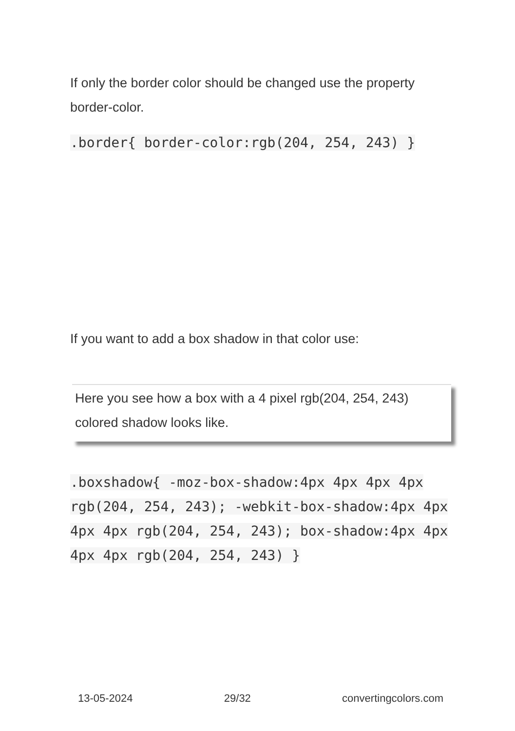If only the border color should be changed use the property border-color.
.border{ border-color:rgb(204, 254, 243) }
If you want to add a box shadow in that color use:
Here you see how a box with a 4 pixel rgb(204, 254, 243) colored shadow looks like.
.boxshadow{ -moz-box-shadow:4px 4px 4px 4px rgb(204, 254, 243); -webkit-box-shadow:4px 4px 4px 4px rgb(204, 254, 243); box-shadow:4px 4px 4px 4px rgb(204, 254, 243) }
13-05-2024 29/32 convertingcolors.com